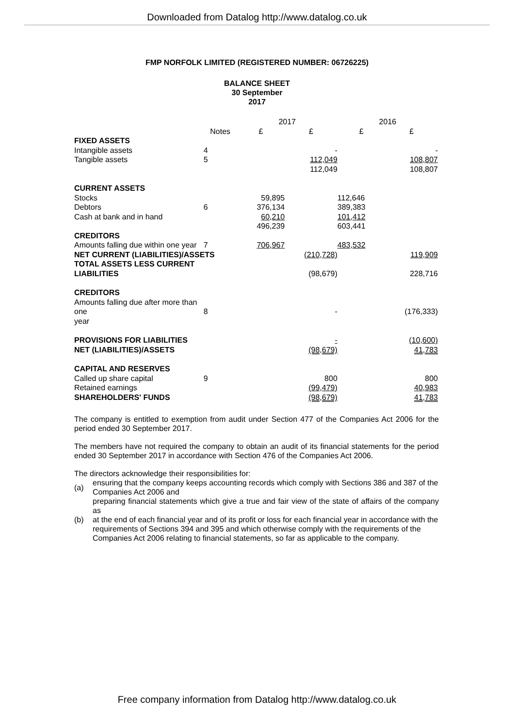Downloaded from Datalog http://www.datalog.co.uk
FMP NORFOLK LIMITED (REGISTERED NUMBER: 06726225)
BALANCE SHEET
30 September
2017
| | | 2017 | | 2016 | |
| --- | --- | --- | --- | --- | --- |
| | Notes | £ | £ | £ | £ |
| FIXED ASSETS | | | | | |
| Intangible assets | 4 | | - | | - |
| Tangible assets | 5 | | 112,049 | | 108,807 |
| | | | 112,049 | | 108,807 |
| CURRENT ASSETS | | | | | |
| Stocks | | 59,895 | | 112,646 | |
| Debtors | 6 | 376,134 | | 389,383 | |
| Cash at bank and in hand | | 60,210 | | 101,412 | |
| | | 496,239 | | 603,441 | |
| CREDITORS | | | | | |
| Amounts falling due within one year | 7 | 706,967 | | 483,532 | |
| NET CURRENT (LIABILITIES)/ASSETS | | | (210,728) | | 119,909 |
| TOTAL ASSETS LESS CURRENT LIABILITIES | | | (98,679) | | 228,716 |
| CREDITORS | | | | | |
| Amounts falling due after more than one year | 8 | | - | | (176,333) |
| PROVISIONS FOR LIABILITIES | | | - | | (10,600) |
| NET (LIABILITIES)/ASSETS | | | (98,679) | | 41,783 |
| CAPITAL AND RESERVES | | | | | |
| Called up share capital | 9 | | 800 | | 800 |
| Retained earnings | | | (99,479) | | 40,983 |
| SHAREHOLDERS' FUNDS | | | (98,679) | | 41,783 |
The company is entitled to exemption from audit under Section 477 of the Companies Act 2006 for the period ended 30 September 2017.
The members have not required the company to obtain an audit of its financial statements for the period ended 30 September 2017 in accordance with Section 476 of the Companies Act 2006.
The directors acknowledge their responsibilities for:
(a) ensuring that the company keeps accounting records which comply with Sections 386 and 387 of the
Companies Act 2006 and
(b) preparing financial statements which give a true and fair view of the state of affairs of the company as
at the end of each financial year and of its profit or loss for each financial year in accordance with the
requirements of Sections 394 and 395 and which otherwise comply with the requirements of the
Companies Act 2006 relating to financial statements, so far as applicable to the company.
Free company information from Datalog http://www.datalog.co.uk